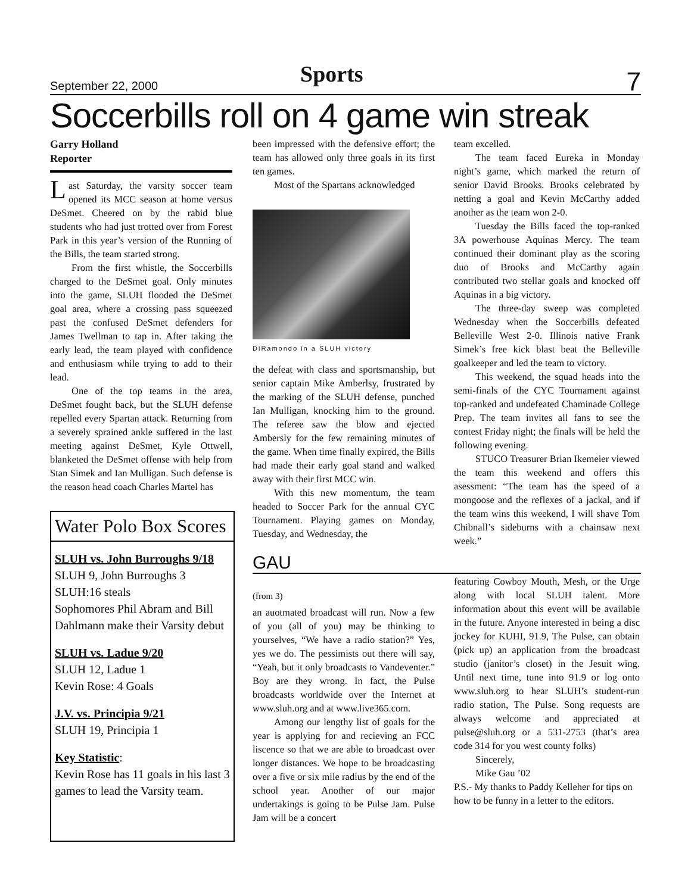September 22, 2000 Sports 7
Soccerbills roll on 4 game win streak
Garry Holland
Reporter
Last Saturday, the varsity soccer team opened its MCC season at home versus DeSmet. Cheered on by the rabid blue students who had just trotted over from Forest Park in this year’s version of the Running of the Bills, the team started strong.
From the first whistle, the Soccerbills charged to the DeSmet goal. Only minutes into the game, SLUH flooded the DeSmet goal area, where a crossing pass squeezed past the confused DeSmet defenders for James Twellman to tap in. After taking the early lead, the team played with confidence and enthusiasm while trying to add to their lead.
One of the top teams in the area, DeSmet fought back, but the SLUH defense repelled every Spartan attack. Returning from a severely sprained ankle suffered in the last meeting against DeSmet, Kyle Ottwell, blanketed the DeSmet offense with help from Stan Simek and Ian Mulligan. Such defense is the reason head coach Charles Martel has
Water Polo Box Scores
SLUH vs. John Burroughs 9/18
SLUH 9, John Burroughs 3
SLUH:16 steals
Sophomores Phil Abram and Bill Dahlmann make their Varsity debut
SLUH vs. Ladue 9/20
SLUH 12, Ladue 1
Kevin Rose: 4 Goals
J.V. vs. Principia 9/21
SLUH 19, Principia 1
Key Statistic:
Kevin Rose has 11 goals in his last 3 games to lead the Varsity team.
been impressed with the defensive effort; the team has allowed only three goals in its first ten games.
Most of the Spartans acknowledged
DiRamondo in a SLUH victory
the defeat with class and sportsmanship, but senior captain Mike Amberlsy, frustrated by the marking of the SLUH defense, punched Ian Mulligan, knocking him to the ground. The referee saw the blow and ejected Ambersly for the few remaining minutes of the game. When time finally expired, the Bills had made their early goal stand and walked away with their first MCC win.
With this new momentum, the team headed to Soccer Park for the annual CYC Tournament. Playing games on Monday, Tuesday, and Wednesday, the
team excelled.
The team faced Eureka in Monday night’s game, which marked the return of senior David Brooks. Brooks celebrated by netting a goal and Kevin McCarthy added another as the team won 2-0.
Tuesday the Bills faced the top-ranked 3A powerhouse Aquinas Mercy. The team continued their dominant play as the scoring duo of Brooks and McCarthy again contributed two stellar goals and knocked off Aquinas in a big victory.
The three-day sweep was completed Wednesday when the Soccerbills defeated Belleville West 2-0. Illinois native Frank Simek’s free kick blast beat the Belleville goalkeeper and led the team to victory.
This weekend, the squad heads into the semi-finals of the CYC Tournament against top-ranked and undefeated Chaminade College Prep. The team invites all fans to see the contest Friday night; the finals will be held the following evening.
STUCO Treasurer Brian Ikemeier viewed the team this weekend and offers this asessment: “The team has the speed of a mongoose and the reflexes of a jackal, and if the team wins this weekend, I will shave Tom Chibnall’s sideburns with a chainsaw next week.”
GAU
(from 3)
an auotmated broadcast will run. Now a few of you (all of you) may be thinking to yourselves, “We have a radio station?” Yes, yes we do. The pessimists out there will say, “Yeah, but it only broadcasts to Vandeventer.” Boy are they wrong. In fact, the Pulse broadcasts worldwide over the Internet at www.sluh.org and at www.live365.com.
Among our lengthy list of goals for the year is applying for and recieving an FCC liscence so that we are able to broadcast over longer distances. We hope to be broadcasting over a five or six mile radius by the end of the school year. Another of our major undertakings is going to be Pulse Jam. Pulse Jam will be a concert
featuring Cowboy Mouth, Mesh, or the Urge along with local SLUH talent. More information about this event will be available in the future. Anyone interested in being a disc jockey for KUHI, 91.9, The Pulse, can obtain (pick up) an application from the broadcast studio (janitor’s closet) in the Jesuit wing. Until next time, tune into 91.9 or log onto www.sluh.org to hear SLUH’s student-run radio station, The Pulse. Song requests are always welcome and appreciated at pulse@sluh.org or a 531-2753 (that’s area code 314 for you west county folks)
Sincerely,
Mike Gau ’02
P.S.- My thanks to Paddy Kelleher for tips on how to be funny in a letter to the editors.